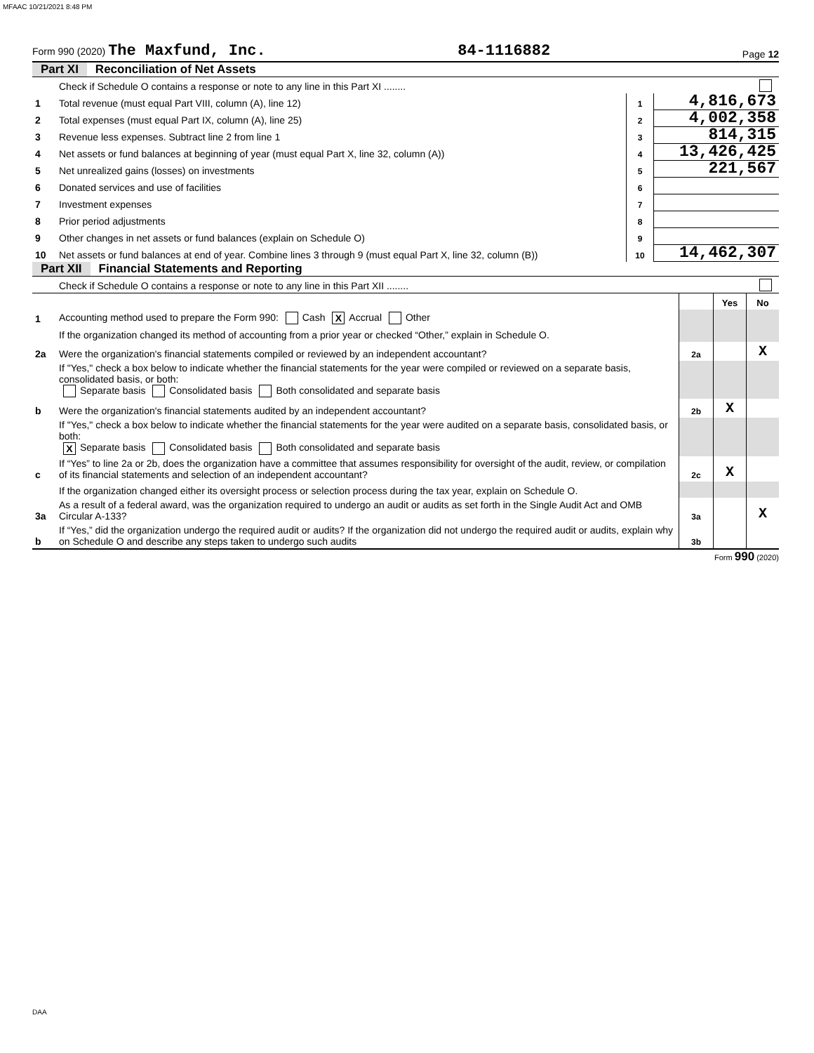MFAAC 10/21/2021 8:48 PM
Form 990 (2020) The Maxfund, Inc. 84-1116882 Page 12
Part XI Reconciliation of Net Assets
| | Check if Schedule O contains a response or note to any line in this Part XI ........ | | |
| 1 | Total revenue (must equal Part VIII, column (A), line 12) | 1 | 4,816,673 |
| 2 | Total expenses (must equal Part IX, column (A), line 25) | 2 | 4,002,358 |
| 3 | Revenue less expenses. Subtract line 2 from line 1 | 3 | 814,315 |
| 4 | Net assets or fund balances at beginning of year (must equal Part X, line 32, column (A)) | 4 | 13,426,425 |
| 5 | Net unrealized gains (losses) on investments | 5 | 221,567 |
| 6 | Donated services and use of facilities | 6 | |
| 7 | Investment expenses | 7 | |
| 8 | Prior period adjustments | 8 | |
| 9 | Other changes in net assets or fund balances (explain on Schedule O) | 9 | |
| 10 | Net assets or fund balances at end of year. Combine lines 3 through 9 (must equal Part X, line 32, column (B)) | 10 | 14,462,307 |
Part XII Financial Statements and Reporting
| | Check if Schedule O contains a response or note to any line in this Part XII ........ | | | |
| | | | Yes | No |
| 1 | Accounting method used to prepare the Form 990: Cash X Accrual Other | | | |
| | If the organization changed its method of accounting from a prior year or checked “Other,” explain in Schedule O. | | | |
| 2a | Were the organization's financial statements compiled or reviewed by an independent accountant? | 2a | | X |
| | If "Yes," check a box below to indicate whether the financial statements for the year were compiled or reviewed on a separate basis, consolidated basis, or both: Separate basis Consolidated basis Both consolidated and separate basis | | | |
| b | Were the organization's financial statements audited by an independent accountant? | 2b | X | |
| | If "Yes," check a box below to indicate whether the financial statements for the year were audited on a separate basis, consolidated basis, or both: X Separate basis Consolidated basis Both consolidated and separate basis | | | |
| c | If “Yes” to line 2a or 2b, does the organization have a committee that assumes responsibility for oversight of the audit, review, or compilation of its financial statements and selection of an independent accountant? | 2c | X | |
| | If the organization changed either its oversight process or selection process during the tax year, explain on Schedule O. | | | |
| 3a | As a result of a federal award, was the organization required to undergo an audit or audits as set forth in the Single Audit Act and OMB Circular A-133? | 3a | | X |
| b | If “Yes,” did the organization undergo the required audit or audits? If the organization did not undergo the required audit or audits, explain why on Schedule O and describe any steps taken to undergo such audits | 3b | | |
Form 990 (2020)
DAA